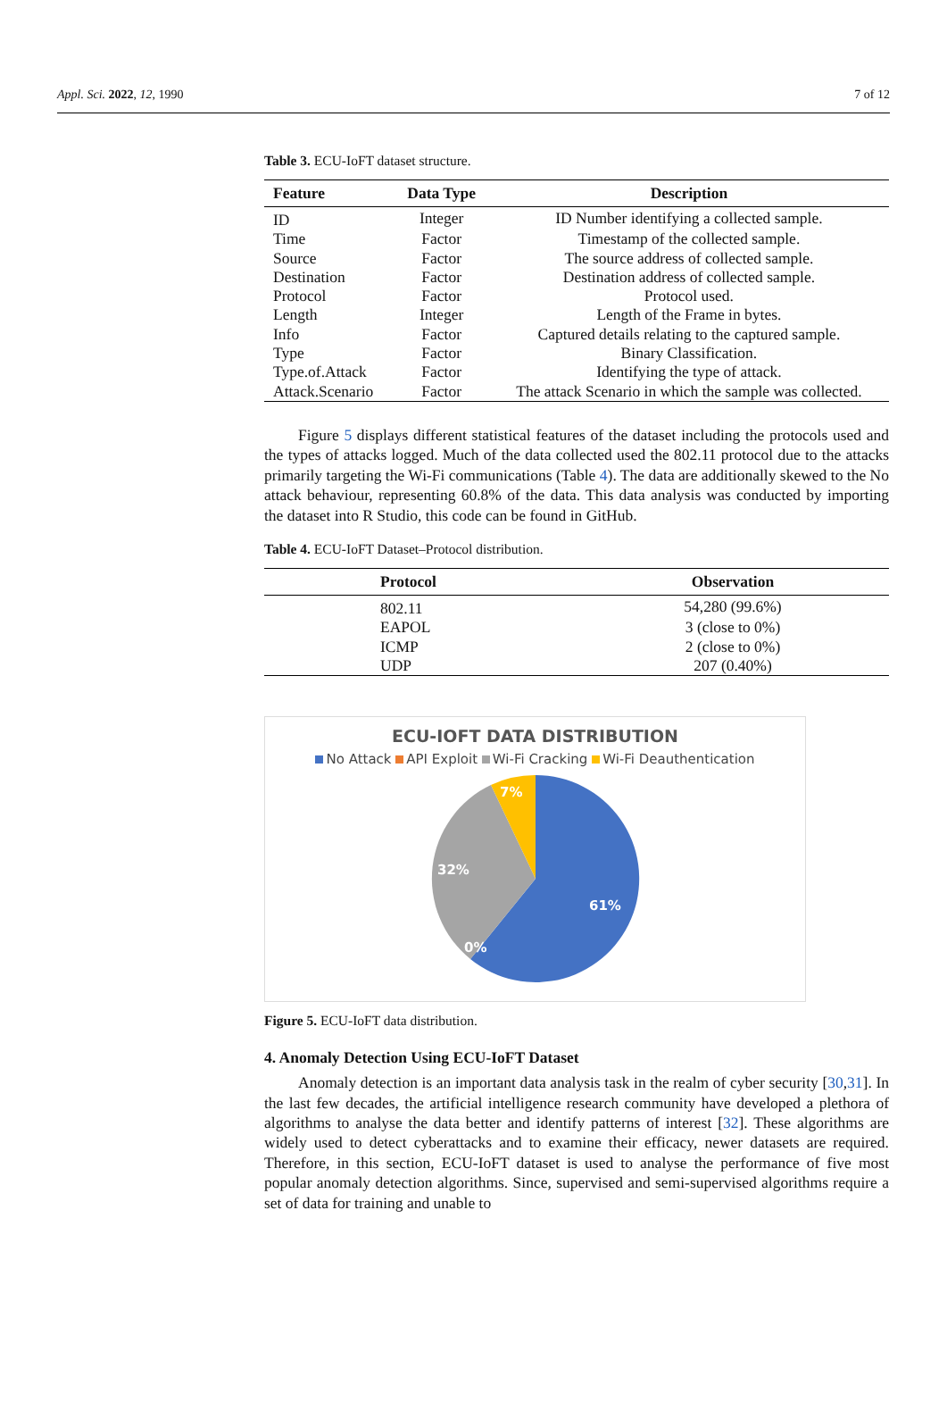Appl. Sci. 2022, 12, 1990 7 of 12
Table 3. ECU-IoFT dataset structure.
| Feature | Data Type | Description |
| --- | --- | --- |
| ID | Integer | ID Number identifying a collected sample. |
| Time | Factor | Timestamp of the collected sample. |
| Source | Factor | The source address of collected sample. |
| Destination | Factor | Destination address of collected sample. |
| Protocol | Factor | Protocol used. |
| Length | Integer | Length of the Frame in bytes. |
| Info | Factor | Captured details relating to the captured sample. |
| Type | Factor | Binary Classification. |
| Type.of.Attack | Factor | Identifying the type of attack. |
| Attack.Scenario | Factor | The attack Scenario in which the sample was collected. |
Figure 5 displays different statistical features of the dataset including the protocols used and the types of attacks logged. Much of the data collected used the 802.11 protocol due to the attacks primarily targeting the Wi-Fi communications (Table 4). The data are additionally skewed to the No attack behaviour, representing 60.8% of the data. This data analysis was conducted by importing the dataset into R Studio, this code can be found in GitHub.
Table 4. ECU-IoFT Dataset–Protocol distribution.
| Protocol | Observation |
| --- | --- |
| 802.11 | 54,280 (99.6%) |
| EAPOL | 3 (close to 0%) |
| ICMP | 2 (close to 0%) |
| UDP | 207 (0.40%) |
ECU-IOFT DATA DISTRIBUTION
No Attack API Exploit Wi-Fi Cracking Wi-Fi Deauthentication
61%
32%
7%
0%
Figure 5. ECU-IoFT data distribution.
4. Anomaly Detection Using ECU-IoFT Dataset
Anomaly detection is an important data analysis task in the realm of cyber security [30,31]. In the last few decades, the artificial intelligence research community have developed a plethora of algorithms to analyse the data better and identify patterns of interest [32]. These algorithms are widely used to detect cyberattacks and to examine their efficacy, newer datasets are required. Therefore, in this section, ECU-IoFT dataset is used to analyse the performance of five most popular anomaly detection algorithms. Since, supervised and semi-supervised algorithms require a set of data for training and unable to